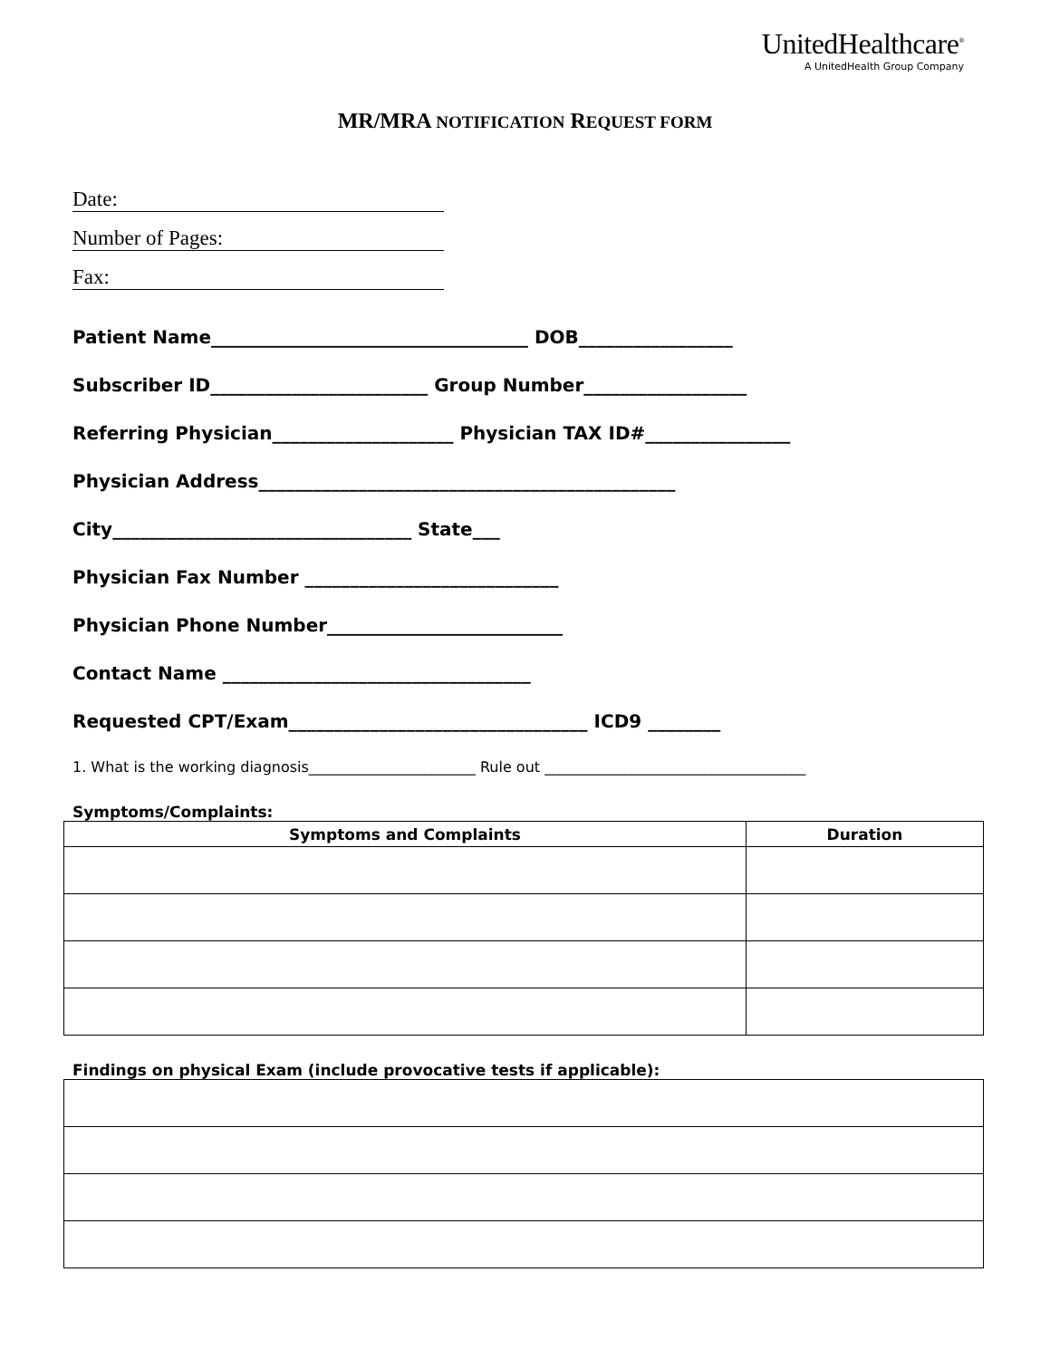UnitedHealthcare<sup>®</sup>
A UnitedHealth Group Company
MR/MRA NOTIFICATION REQUEST FORM
Date:
Number of Pages:
Fax:
Patient Name___________________________________ DOB_________________
Subscriber ID________________________ Group Number__________________
Referring Physician____________________ Physician TAX ID#________________
Physician Address______________________________________________
City_________________________________ State___
Physician Fax Number ____________________________
Physician Phone Number__________________________
Contact Name __________________________________
Requested CPT/Exam_________________________________ ICD9 ________
1. What is the working diagnosis_______________________ Rule out ____________________________________
Symptoms/Complaints:
| Symptoms and Complaints | Duration |
| --- | --- |
Findings on physical Exam (include provocative tests if applicable):